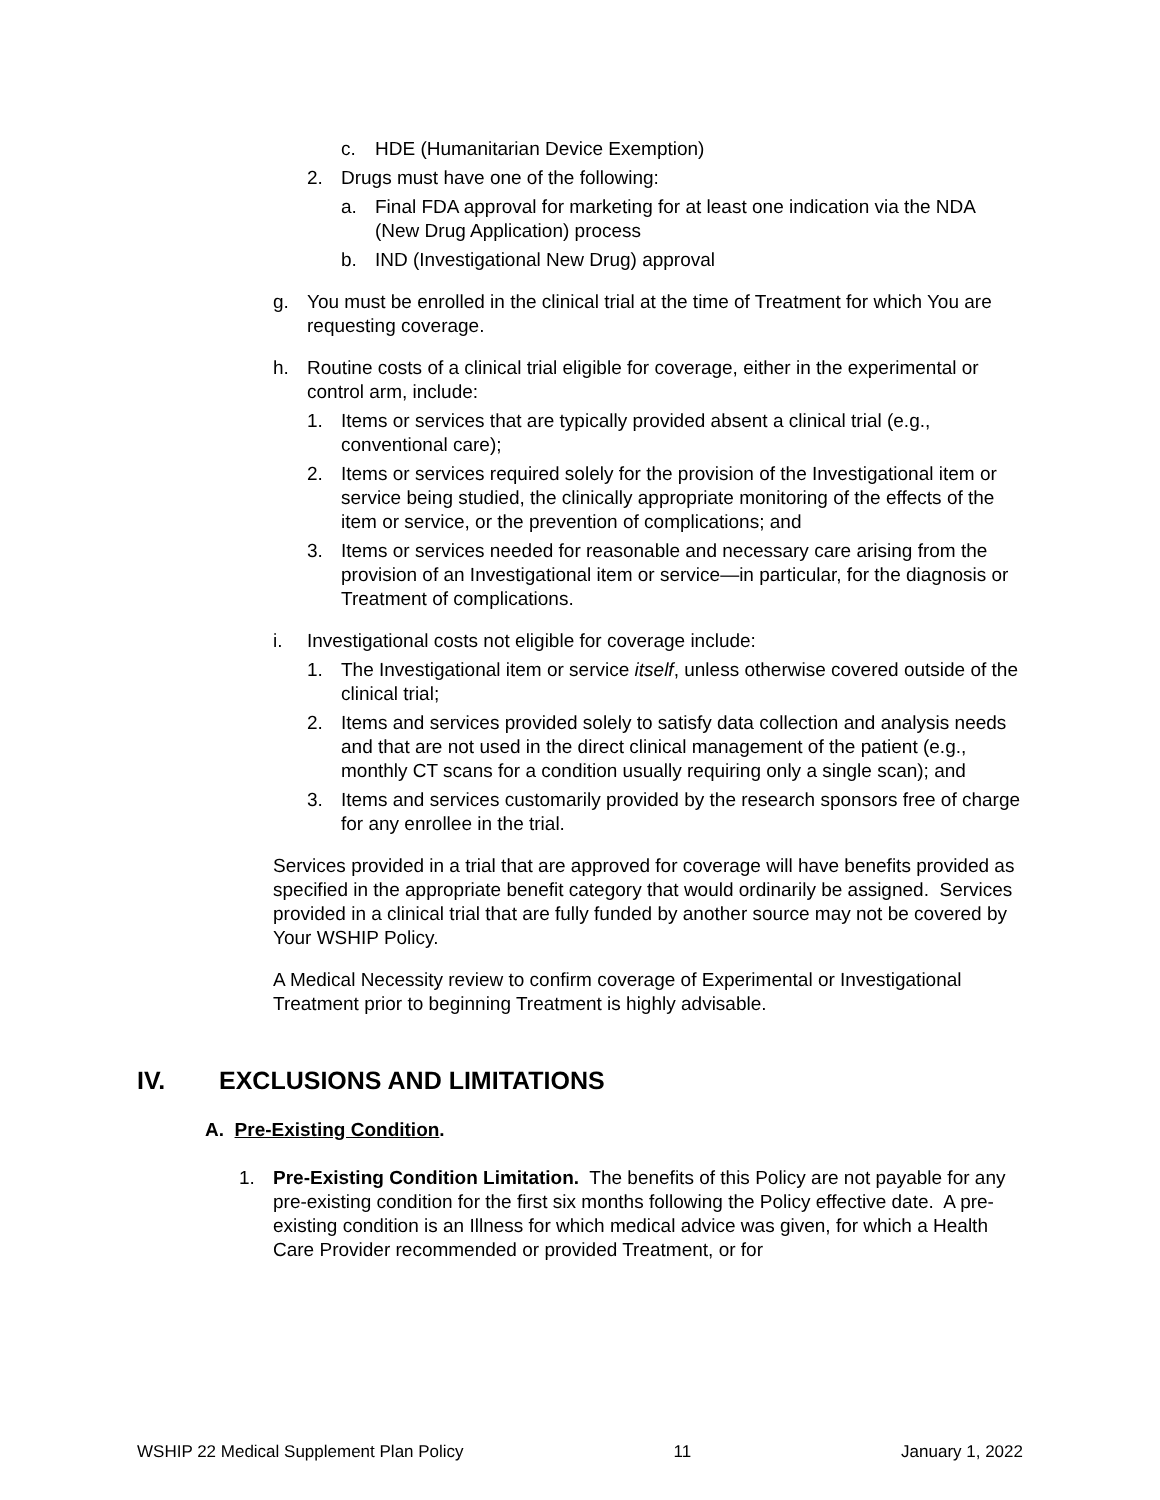c. HDE (Humanitarian Device Exemption)
2. Drugs must have one of the following:
a. Final FDA approval for marketing for at least one indication via the NDA (New Drug Application) process
b. IND (Investigational New Drug) approval
g. You must be enrolled in the clinical trial at the time of Treatment for which You are requesting coverage.
h. Routine costs of a clinical trial eligible for coverage, either in the experimental or control arm, include:
1. Items or services that are typically provided absent a clinical trial (e.g., conventional care);
2. Items or services required solely for the provision of the Investigational item or service being studied, the clinically appropriate monitoring of the effects of the item or service, or the prevention of complications; and
3. Items or services needed for reasonable and necessary care arising from the provision of an Investigational item or service—in particular, for the diagnosis or Treatment of complications.
i. Investigational costs not eligible for coverage include:
1. The Investigational item or service itself, unless otherwise covered outside of the clinical trial;
2. Items and services provided solely to satisfy data collection and analysis needs and that are not used in the direct clinical management of the patient (e.g., monthly CT scans for a condition usually requiring only a single scan); and
3. Items and services customarily provided by the research sponsors free of charge for any enrollee in the trial.
Services provided in a trial that are approved for coverage will have benefits provided as specified in the appropriate benefit category that would ordinarily be assigned. Services provided in a clinical trial that are fully funded by another source may not be covered by Your WSHIP Policy.
A Medical Necessity review to confirm coverage of Experimental or Investigational Treatment prior to beginning Treatment is highly advisable.
IV. EXCLUSIONS AND LIMITATIONS
A. Pre-Existing Condition.
1. Pre-Existing Condition Limitation. The benefits of this Policy are not payable for any pre-existing condition for the first six months following the Policy effective date. A pre-existing condition is an Illness for which medical advice was given, for which a Health Care Provider recommended or provided Treatment, or for
WSHIP 22 Medical Supplement Plan Policy 11 January 1, 2022